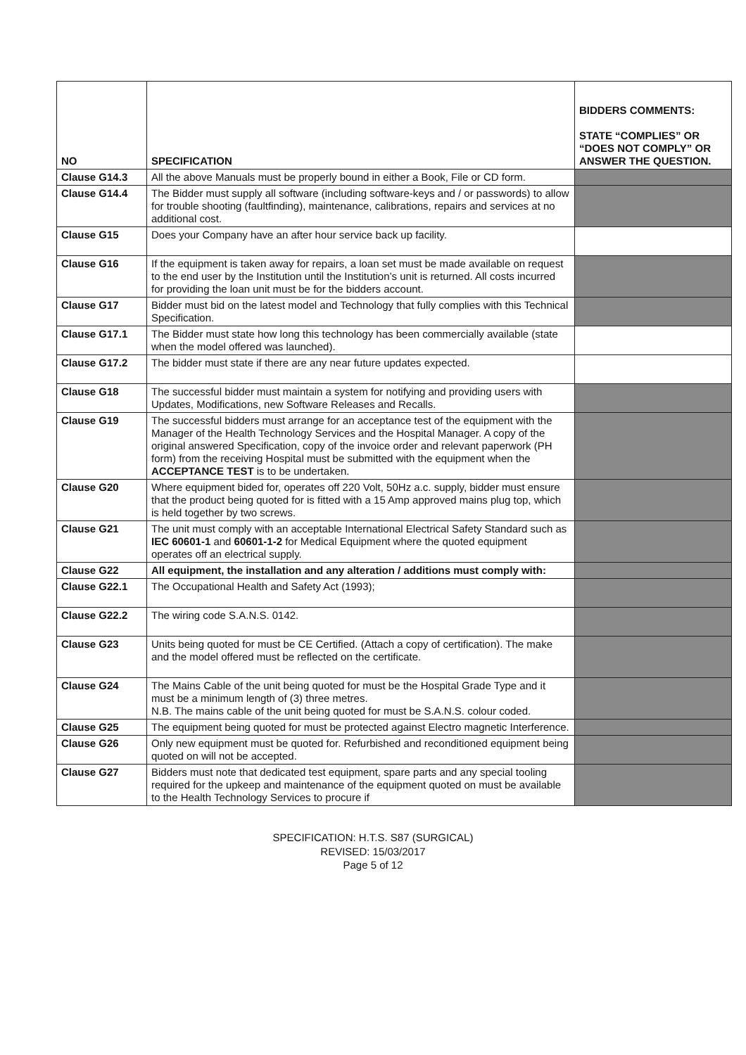| NO | SPECIFICATION | BIDDERS COMMENTS: STATE “COMPLIES” OR “DOES NOT COMPLY” OR ANSWER THE QUESTION. |
| --- | --- | --- |
| Clause G14.3 | All the above Manuals must be properly bound in either a Book, File or CD form. | |
| Clause G14.4 | The Bidder must supply all software (including software-keys and / or passwords) to allow for trouble shooting (faultfinding), maintenance, calibrations, repairs and services at no additional cost. | |
| Clause G15 | Does your Company have an after hour service back up facility. | |
| Clause G16 | If the equipment is taken away for repairs, a loan set must be made available on request to the end user by the Institution until the Institution’s unit is returned. All costs incurred for providing the loan unit must be for the bidders account. | |
| Clause G17 | Bidder must bid on the latest model and Technology that fully complies with this Technical Specification. | |
| Clause G17.1 | The Bidder must state how long this technology has been commercially available (state when the model offered was launched). | |
| Clause G17.2 | The bidder must state if there are any near future updates expected. | |
| Clause G18 | The successful bidder must maintain a system for notifying and providing users with Updates, Modifications, new Software Releases and Recalls. | |
| Clause G19 | The successful bidders must arrange for an acceptance test of the equipment with the Manager of the Health Technology Services and the Hospital Manager. A copy of the original answered Specification, copy of the invoice order and relevant paperwork (PH form) from the receiving Hospital must be submitted with the equipment when the ACCEPTANCE TEST is to be undertaken. | |
| Clause G20 | Where equipment bided for, operates off 220 Volt, 50Hz a.c. supply, bidder must ensure that the product being quoted for is fitted with a 15 Amp approved mains plug top, which is held together by two screws. | |
| Clause G21 | The unit must comply with an acceptable International Electrical Safety Standard such as IEC 60601-1 and 60601-1-2 for Medical Equipment where the quoted equipment operates off an electrical supply. | |
| Clause G22 | All equipment, the installation and any alteration / additions must comply with: | |
| Clause G22.1 | The Occupational Health and Safety Act (1993); | |
| Clause G22.2 | The wiring code S.A.N.S. 0142. | |
| Clause G23 | Units being quoted for must be CE Certified. (Attach a copy of certification). The make and the model offered must be reflected on the certificate. | |
| Clause G24 | The Mains Cable of the unit being quoted for must be the Hospital Grade Type and it must be a minimum length of (3) three metres. N.B. The mains cable of the unit being quoted for must be S.A.N.S. colour coded. | |
| Clause G25 | The equipment being quoted for must be protected against Electro magnetic Interference. | |
| Clause G26 | Only new equipment must be quoted for. Refurbished and reconditioned equipment being quoted on will not be accepted. | |
| Clause G27 | Bidders must note that dedicated test equipment, spare parts and any special tooling required for the upkeep and maintenance of the equipment quoted on must be available to the Health Technology Services to procure if | |
SPECIFICATION: H.T.S. S87 (SURGICAL)
REVISED: 15/03/2017
Page 5 of 12